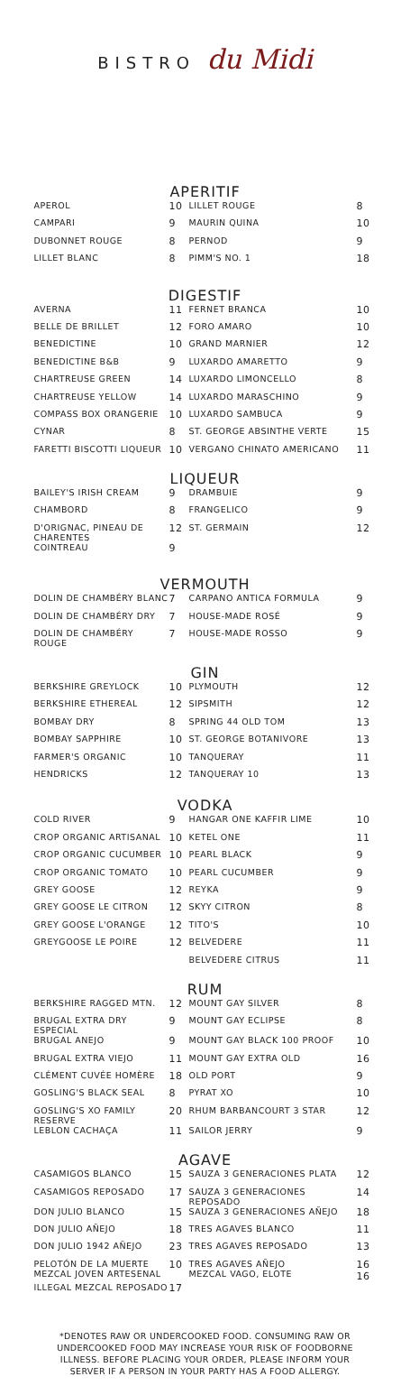BISTRO du Midi
APERITIF
| APEROL | 10 | LILLET ROUGE | 8 |
| CAMPARI | 9 | MAURIN QUINA | 10 |
| DUBONNET ROUGE | 8 | PERNOD | 9 |
| LILLET BLANC | 8 | PIMM'S NO. 1 | 18 |
DIGESTIF
| AVERNA | 11 | FERNET BRANCA | 10 |
| BELLE DE BRILLET | 12 | FORO AMARO | 10 |
| BENEDICTINE | 10 | GRAND MARNIER | 12 |
| BENEDICTINE B&B | 9 | LUXARDO AMARETTO | 9 |
| CHARTREUSE GREEN | 14 | LUXARDO LIMONCELLO | 8 |
| CHARTREUSE YELLOW | 14 | LUXARDO MARASCHINO | 9 |
| COMPASS BOX ORANGERIE | 10 | LUXARDO SAMBUCA | 9 |
| CYNAR | 8 | ST. GEORGE ABSINTHE VERTE | 15 |
| FARETTI BISCOTTI LIQUEUR | 10 | VERGANO CHINATO AMERICANO | 11 |
LIQUEUR
| BAILEY'S IRISH CREAM | 9 | DRAMBUIE | 9 |
| CHAMBORD | 8 | FRANGELICO | 9 |
| D'ORIGNAC, PINEAU DE CHARENTES | 12 | ST. GERMAIN | 12 |
| COINTREAU | 9 | | |
VERMOUTH
| DOLIN DE CHAMBÉRY BLANC | 7 | CARPANO ANTICA FORMULA | 9 |
| DOLIN DE CHAMBÉRY DRY | 7 | HOUSE-MADE ROSÉ | 9 |
| DOLIN DE CHAMBÉRY ROUGE | 7 | HOUSE-MADE ROSSO | 9 |
GIN
| BERKSHIRE GREYLOCK | 10 | PLYMOUTH | 12 |
| BERKSHIRE ETHEREAL | 12 | SIPSMITH | 12 |
| BOMBAY DRY | 8 | SPRING 44 OLD TOM | 13 |
| BOMBAY SAPPHIRE | 10 | ST. GEORGE BOTANIVORE | 13 |
| FARMER'S ORGANIC | 10 | TANQUERAY | 11 |
| HENDRICKS | 12 | TANQUERAY 10 | 13 |
VODKA
| COLD RIVER | 9 | HANGAR ONE KAFFIR LIME | 10 |
| CROP ORGANIC ARTISANAL | 10 | KETEL ONE | 11 |
| CROP ORGANIC CUCUMBER | 10 | PEARL BLACK | 9 |
| CROP ORGANIC TOMATO | 10 | PEARL CUCUMBER | 9 |
| GREY GOOSE | 12 | REYKA | 9 |
| GREY GOOSE LE CITRON | 12 | SKYY CITRON | 8 |
| GREY GOOSE L'ORANGE | 12 | TITO'S | 10 |
| GREYGOOSE LE POIRE | 12 | BELVEDERE | 11 |
| | | BELVEDERE CITRUS | 11 |
RUM
| BERKSHIRE RAGGED MTN. | 12 | MOUNT GAY SILVER | 8 |
| BRUGAL EXTRA DRY ESPECIAL | 9 | MOUNT GAY ECLIPSE | 8 |
| BRUGAL ANEJO | 9 | MOUNT GAY BLACK 100 PROOF | 10 |
| BRUGAL EXTRA VIEJO | 11 | MOUNT GAY EXTRA OLD | 16 |
| CLÉMENT CUVÉE HOMÈRE | 18 | OLD PORT | 9 |
| GOSLING'S BLACK SEAL | 8 | PYRAT XO | 10 |
| GOSLING'S XO FAMILY RESERVE | 20 | RHUM BARBANCOURT 3 STAR | 12 |
| LEBLON CACHAÇA | 11 | SAILOR JERRY | 9 |
AGAVE
| CASAMIGOS BLANCO | 15 | SAUZA 3 GENERACIONES PLATA | 12 |
| CASAMIGOS REPOSADO | 17 | SAUZA 3 GENERACIONES REPOSADO | 14 |
| DON JULIO BLANCO | 15 | SAUZA 3 GENERACIONES AÑEJO | 18 |
| DON JULIO AÑEJO | 18 | TRES AGAVES BLANCO | 11 |
| DON JULIO 1942 AÑEJO | 23 | TRES AGAVES REPOSADO | 13 |
| PELOTÓN DE LA MUERTE MEZCAL JOVEN ARTESENAL | 10 | TRES AGAVES AÑEJO MEZCAL VAGO, ELOTE | 16 16 |
| ILLEGAL MEZCAL REPOSADO | 17 | | |
*DENOTES RAW OR UNDERCOOKED FOOD. CONSUMING RAW OR UNDERCOOKED FOOD MAY INCREASE YOUR RISK OF FOODBORNE ILLNESS. BEFORE PLACING YOUR ORDER, PLEASE INFORM YOUR SERVER IF A PERSON IN YOUR PARTY HAS A FOOD ALLERGY.